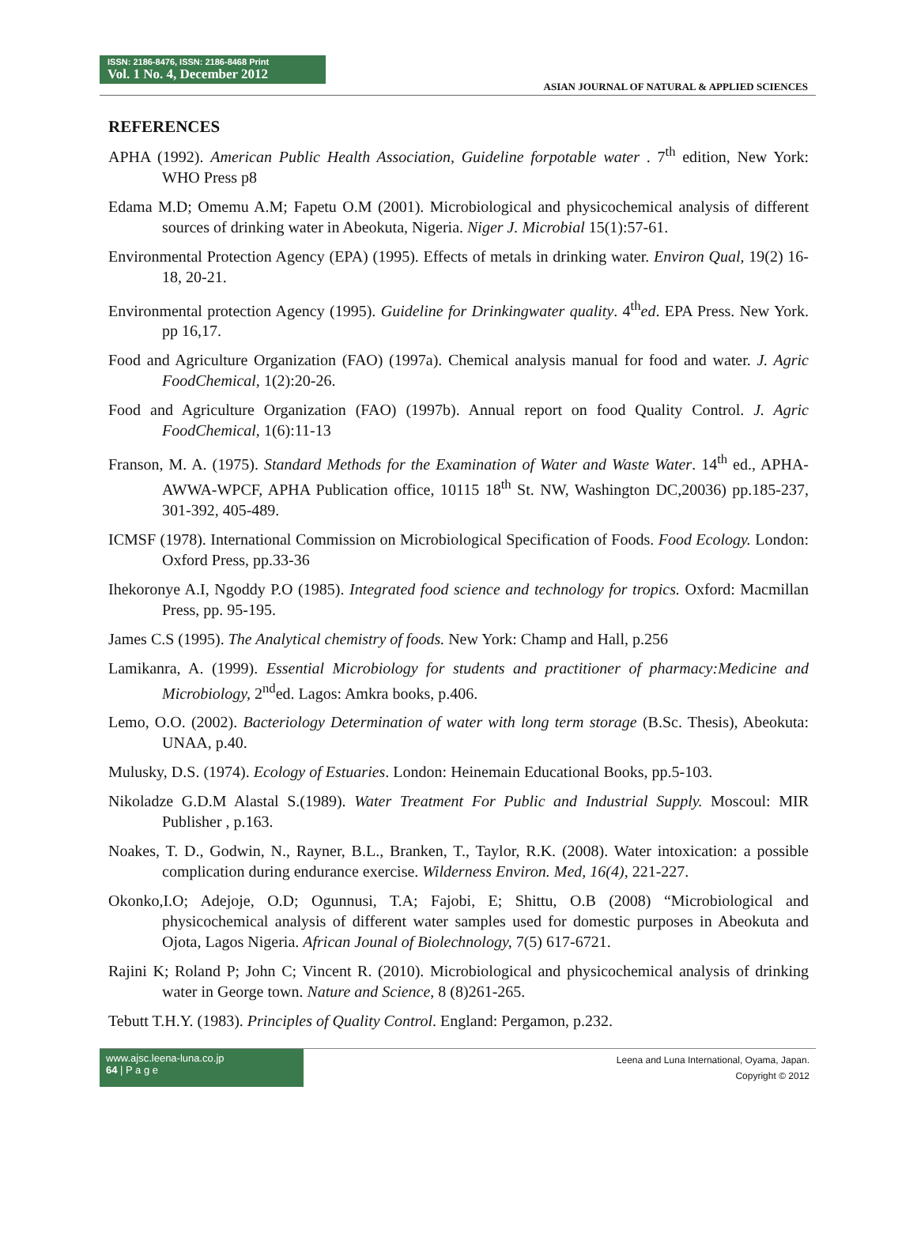ISSN: 2186-8476, ISSN: 2186-8468 Print
Vol. 1 No. 4, December 2012
ASIAN JOURNAL OF NATURAL & APPLIED SCIENCES
REFERENCES
APHA (1992). American Public Health Association, Guideline forpotable water . 7<sup>th</sup> edition, New York: WHO Press p8
Edama M.D; Omemu A.M; Fapetu O.M (2001). Microbiological and physicochemical analysis of different sources of drinking water in Abeokuta, Nigeria. Niger J. Microbial 15(1):57-61.
Environmental Protection Agency (EPA) (1995). Effects of metals in drinking water. Environ Qual, 19(2) 16-18, 20-21.
Environmental protection Agency (1995). Guideline for Drinkingwater quality. 4<sup>th</sup>ed. EPA Press. New York. pp 16,17.
Food and Agriculture Organization (FAO) (1997a). Chemical analysis manual for food and water. J. Agric FoodChemical, 1(2):20-26.
Food and Agriculture Organization (FAO) (1997b). Annual report on food Quality Control. J. Agric FoodChemical, 1(6):11-13
Franson, M. A. (1975). Standard Methods for the Examination of Water and Waste Water. 14<sup>th</sup> ed., APHA-AWWA-WPCF, APHA Publication office, 10115 18<sup>th</sup> St. NW, Washington DC,20036) pp.185-237, 301-392, 405-489.
ICMSF (1978). International Commission on Microbiological Specification of Foods. Food Ecology. London: Oxford Press, pp.33-36
Ihekoronye A.I, Ngoddy P.O (1985). Integrated food science and technology for tropics. Oxford: Macmillan Press, pp. 95-195.
James C.S (1995). The Analytical chemistry of foods. New York: Champ and Hall, p.256
Lamikanra, A. (1999). Essential Microbiology for students and practitioner of pharmacy:Medicine and Microbiology, 2<sup>nd</sup>ed. Lagos: Amkra books, p.406.
Lemo, O.O. (2002). Bacteriology Determination of water with long term storage (B.Sc. Thesis), Abeokuta: UNAA, p.40.
Mulusky, D.S. (1974). Ecology of Estuaries. London: Heinemain Educational Books, pp.5-103.
Nikoladze G.D.M Alastal S.(1989). Water Treatment For Public and Industrial Supply. Moscoul: MIR Publisher , p.163.
Noakes, T. D., Godwin, N., Rayner, B.L., Branken, T., Taylor, R.K. (2008). Water intoxication: a possible complication during endurance exercise. Wilderness Environ. Med, 16(4), 221-227.
Okonko,I.O; Adejoje, O.D; Ogunnusi, T.A; Fajobi, E; Shittu, O.B (2008) “Microbiological and physicochemical analysis of different water samples used for domestic purposes in Abeokuta and Ojota, Lagos Nigeria. African Jounal of Biolechnology, 7(5) 617-6721.
Rajini K; Roland P; John C; Vincent R. (2010). Microbiological and physicochemical analysis of drinking water in George town. Nature and Science, 8 (8)261-265.
Tebutt T.H.Y. (1983). Principles of Quality Control. England: Pergamon, p.232.
www.ajsc.leena-luna.co.jp
64 | P a g e
Leena and Luna International, Oyama, Japan.
Copyright © 2012